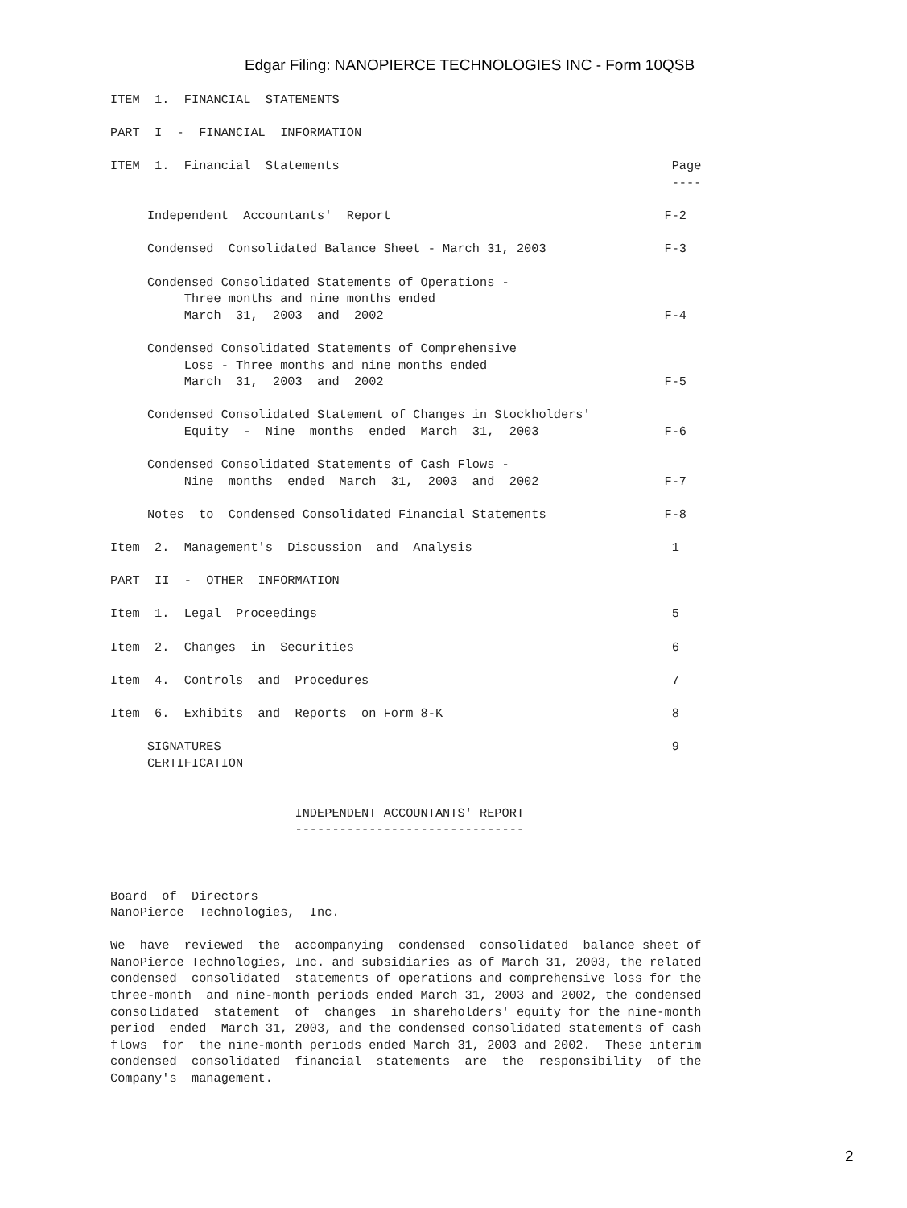Edgar Filing: NANOPIERCE TECHNOLOGIES INC - Form 10QSB
ITEM  1.  FINANCIAL  STATEMENTS

PART  I  -  FINANCIAL  INFORMATION

ITEM  1.  Financial  Statements                                             Page
                                                                            ----

     Independent  Accountants'  Report                                     F-2

     Condensed  Consolidated Balance Sheet - March 31, 2003                F-3

     Condensed Consolidated Statements of Operations -
          Three months and nine months ended
          March  31,  2003  and  2002                                      F-4

     Condensed Consolidated Statements of Comprehensive
          Loss - Three months and nine months ended
          March  31,  2003  and  2002                                      F-5

     Condensed Consolidated Statement of Changes in Stockholders'
          Equity  -  Nine  months  ended  March  31,  2003                 F-6

     Condensed Consolidated Statements of Cash Flows -
          Nine  months  ended  March  31,  2003  and  2002                 F-7

     Notes  to  Condensed Consolidated Financial Statements                F-8

Item  2.  Management's  Discussion  and  Analysis                           1

PART  II  -  OTHER  INFORMATION

Item  1.  Legal  Proceedings                                                5

Item  2.  Changes  in  Securities                                           6

Item  4.  Controls  and  Procedures                                         7

Item  6.  Exhibits  and  Reports  on Form 8-K                               8

     SIGNATURES                                                             9
     CERTIFICATION


                         INDEPENDENT ACCOUNTANTS' REPORT
                         -------------------------------



Board  of  Directors
NanoPierce  Technologies,  Inc.

We  have  reviewed  the  accompanying  condensed  consolidated  balance sheet of
NanoPierce Technologies, Inc. and subsidiaries as of March 31, 2003, the related
condensed  consolidated  statements of operations and comprehensive loss for the
three-month  and nine-month periods ended March 31, 2003 and 2002, the condensed
consolidated  statement  of  changes  in shareholders' equity for the nine-month
period  ended  March 31, 2003, and the condensed consolidated statements of cash
flows  for  the nine-month periods ended March 31, 2003 and 2002.  These interim
condensed  consolidated  financial  statements  are  the  responsibility  of the
Company's  management.
2